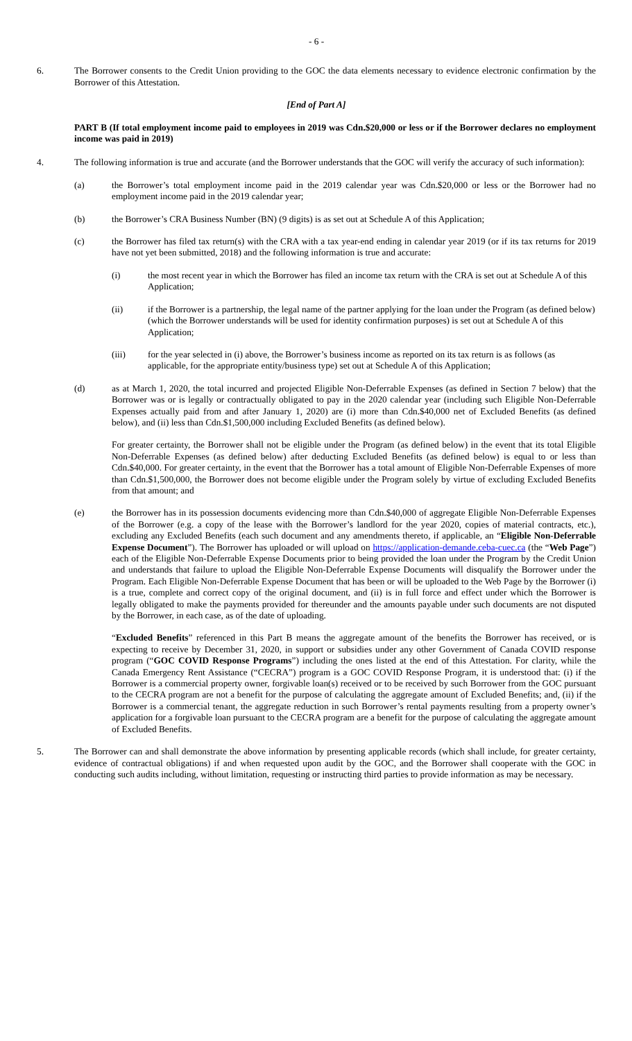- 6 -
6. The Borrower consents to the Credit Union providing to the GOC the data elements necessary to evidence electronic confirmation by the Borrower of this Attestation.
[End of Part A]
PART B (If total employment income paid to employees in 2019 was Cdn.$20,000 or less or if the Borrower declares no employment income was paid in 2019)
4. The following information is true and accurate (and the Borrower understands that the GOC will verify the accuracy of such information):
(a) the Borrower’s total employment income paid in the 2019 calendar year was Cdn.$20,000 or less or the Borrower had no employment income paid in the 2019 calendar year;
(b) the Borrower’s CRA Business Number (BN) (9 digits) is as set out at Schedule A of this Application;
(c) the Borrower has filed tax return(s) with the CRA with a tax year-end ending in calendar year 2019 (or if its tax returns for 2019 have not yet been submitted, 2018) and the following information is true and accurate:
(i) the most recent year in which the Borrower has filed an income tax return with the CRA is set out at Schedule A of this Application;
(ii) if the Borrower is a partnership, the legal name of the partner applying for the loan under the Program (as defined below) (which the Borrower understands will be used for identity confirmation purposes) is set out at Schedule A of this Application;
(iii) for the year selected in (i) above, the Borrower’s business income as reported on its tax return is as follows (as applicable, for the appropriate entity/business type) set out at Schedule A of this Application;
(d) as at March 1, 2020, the total incurred and projected Eligible Non-Deferrable Expenses (as defined in Section 7 below) that the Borrower was or is legally or contractually obligated to pay in the 2020 calendar year (including such Eligible Non-Deferrable Expenses actually paid from and after January 1, 2020) are (i) more than Cdn.$40,000 net of Excluded Benefits (as defined below), and (ii) less than Cdn.$1,500,000 including Excluded Benefits (as defined below).
For greater certainty, the Borrower shall not be eligible under the Program (as defined below) in the event that its total Eligible Non-Deferrable Expenses (as defined below) after deducting Excluded Benefits (as defined below) is equal to or less than Cdn.$40,000. For greater certainty, in the event that the Borrower has a total amount of Eligible Non-Deferrable Expenses of more than Cdn.$1,500,000, the Borrower does not become eligible under the Program solely by virtue of excluding Excluded Benefits from that amount; and
(e) the Borrower has in its possession documents evidencing more than Cdn.$40,000 of aggregate Eligible Non-Deferrable Expenses of the Borrower (e.g. a copy of the lease with the Borrower’s landlord for the year 2020, copies of material contracts, etc.), excluding any Excluded Benefits (each such document and any amendments thereto, if applicable, an “Eligible Non-Deferrable Expense Document”). The Borrower has uploaded or will upload on https://application-demande.ceba-cuec.ca (the “Web Page”) each of the Eligible Non-Deferrable Expense Documents prior to being provided the loan under the Program by the Credit Union and understands that failure to upload the Eligible Non-Deferrable Expense Documents will disqualify the Borrower under the Program. Each Eligible Non-Deferrable Expense Document that has been or will be uploaded to the Web Page by the Borrower (i) is a true, complete and correct copy of the original document, and (ii) is in full force and effect under which the Borrower is legally obligated to make the payments provided for thereunder and the amounts payable under such documents are not disputed by the Borrower, in each case, as of the date of uploading.
“Excluded Benefits” referenced in this Part B means the aggregate amount of the benefits the Borrower has received, or is expecting to receive by December 31, 2020, in support or subsidies under any other Government of Canada COVID response program (“GOC COVID Response Programs”) including the ones listed at the end of this Attestation. For clarity, while the Canada Emergency Rent Assistance (“CECRA”) program is a GOC COVID Response Program, it is understood that: (i) if the Borrower is a commercial property owner, forgivable loan(s) received or to be received by such Borrower from the GOC pursuant to the CECRA program are not a benefit for the purpose of calculating the aggregate amount of Excluded Benefits; and, (ii) if the Borrower is a commercial tenant, the aggregate reduction in such Borrower’s rental payments resulting from a property owner’s application for a forgivable loan pursuant to the CECRA program are a benefit for the purpose of calculating the aggregate amount of Excluded Benefits.
5. The Borrower can and shall demonstrate the above information by presenting applicable records (which shall include, for greater certainty, evidence of contractual obligations) if and when requested upon audit by the GOC, and the Borrower shall cooperate with the GOC in conducting such audits including, without limitation, requesting or instructing third parties to provide information as may be necessary.